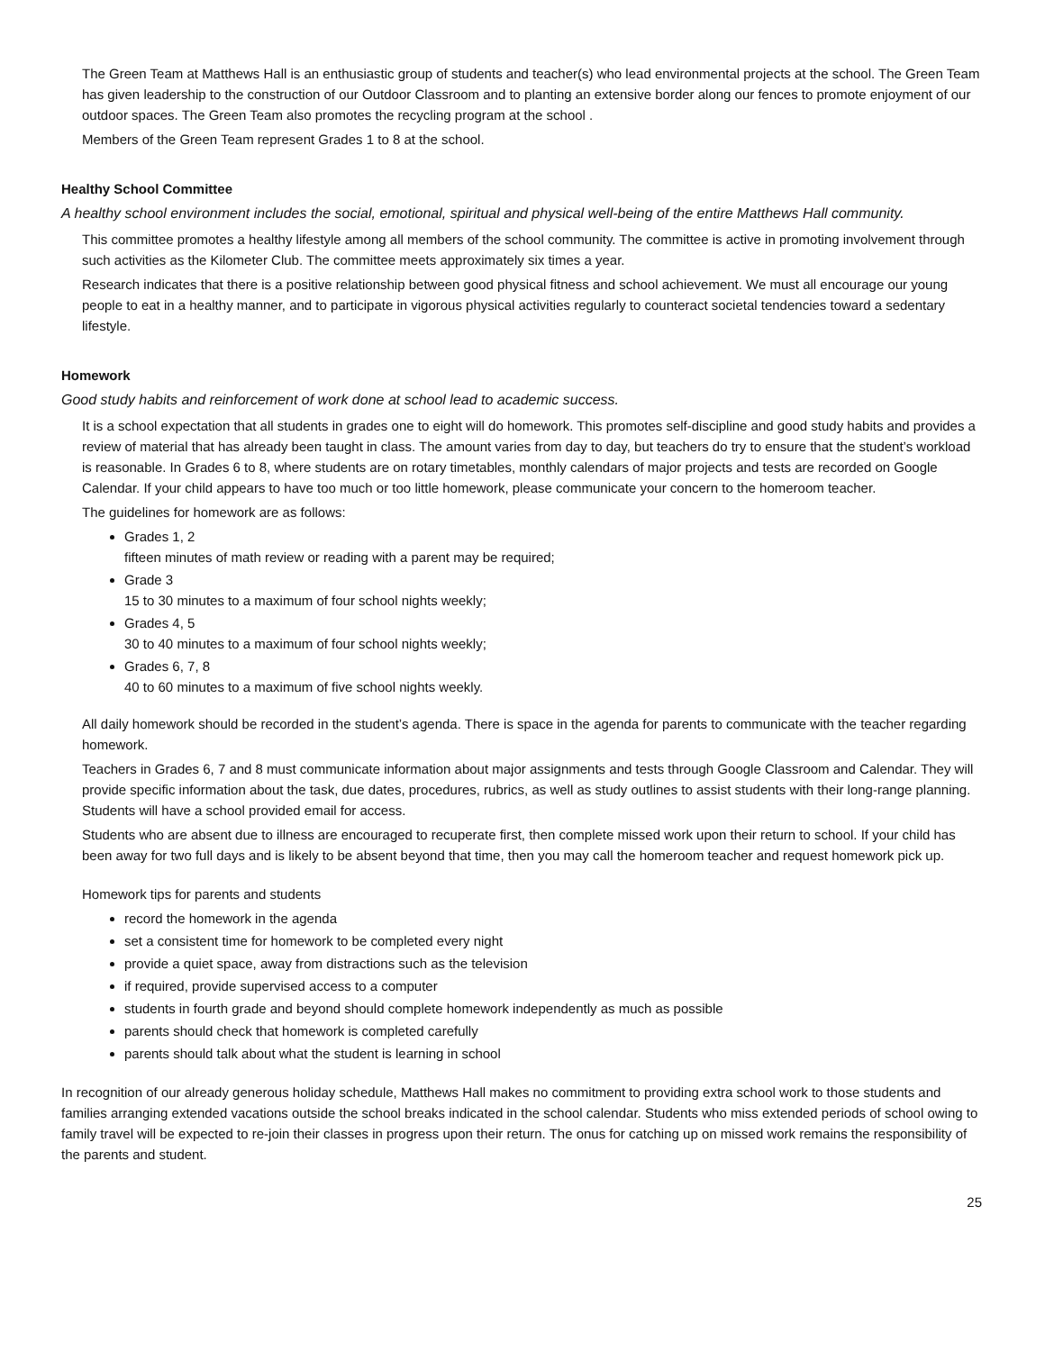The Green Team at Matthews Hall is an enthusiastic group of students and teacher(s) who lead environmental projects at the school. The Green Team has given leadership to the construction of our Outdoor Classroom and to planting an extensive border along our fences to promote enjoyment of our outdoor spaces. The Green Team also promotes the recycling program at the school .
Members of the Green Team represent Grades 1 to 8 at the school.
Healthy School Committee
A healthy school environment includes the social, emotional, spiritual and physical well-being of the entire Matthews Hall community.
This committee promotes a healthy lifestyle among all members of the school community. The committee is active in promoting involvement through such activities as the Kilometer Club. The committee meets approximately six times a year.
Research indicates that there is a positive relationship between good physical fitness and school achievement. We must all encourage our young people to eat in a healthy manner, and to participate in vigorous physical activities regularly to counteract societal tendencies toward a sedentary lifestyle.
Homework
Good study habits and reinforcement of work done at school lead to academic success.
It is a school expectation that all students in grades one to eight will do homework. This promotes self-discipline and good study habits and provides a review of material that has already been taught in class. The amount varies from day to day, but teachers do try to ensure that the student’s workload is reasonable. In Grades 6 to 8, where students are on rotary timetables, monthly calendars of major projects and tests are recorded on Google Calendar. If your child appears to have too much or too little homework, please communicate your concern to the homeroom teacher.
The guidelines for homework are as follows:
Grades 1, 2
fifteen minutes of math review or reading with a parent may be required;
Grade 3
15 to 30 minutes to a maximum of four school nights weekly;
Grades 4, 5
30 to 40 minutes to a maximum of four school nights weekly;
Grades 6, 7, 8
40 to 60 minutes to a maximum of five school nights weekly.
All daily homework should be recorded in the student’s agenda. There is space in the agenda for parents to communicate with the teacher regarding homework.
Teachers in Grades 6, 7 and 8 must communicate information about major assignments and tests through Google Classroom and Calendar. They will provide specific information about the task, due dates, procedures, rubrics, as well as study outlines to assist students with their long-range planning. Students will have a school provided email for access.
Students who are absent due to illness are encouraged to recuperate first, then complete missed work upon their return to school. If your child has been away for two full days and is likely to be absent beyond that time, then you may call the homeroom teacher and request homework pick up.
Homework tips for parents and students
record the homework in the agenda
set a consistent time for homework to be completed every night
provide a quiet space, away from distractions such as the television
if required, provide supervised access to a computer
students in fourth grade and beyond should complete homework independently as much as possible
parents should check that homework is completed carefully
parents should talk about what the student is learning in school
In recognition of our already generous holiday schedule, Matthews Hall makes no commitment to providing extra school work to those students and families arranging extended vacations outside the school breaks indicated in the school calendar. Students who miss extended periods of school owing to family travel will be expected to re-join their classes in progress upon their return. The onus for catching up on missed work remains the responsibility of the parents and student.
25